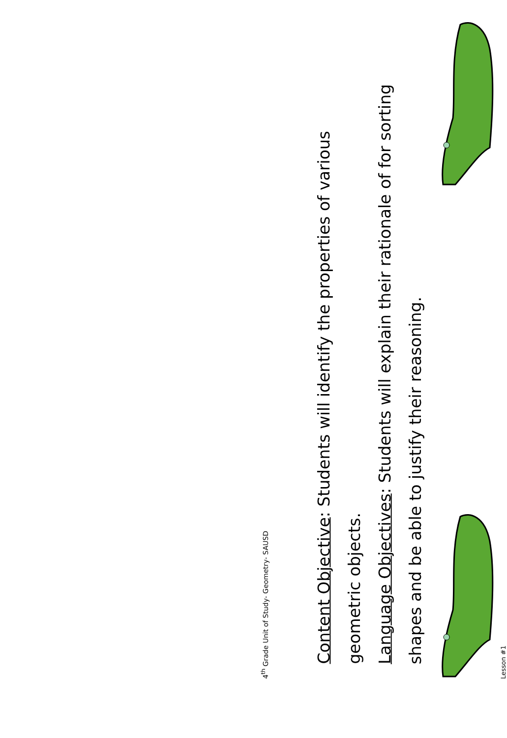4<sup>th</sup> Grade Unit of Study- Geometry- SAUSD
Content Objective: Students will identify the properties of various geometric objects.
Language Objectives: Students will explain their rationale of for sorting shapes and be able to justify their reasoning.
Lesson #1